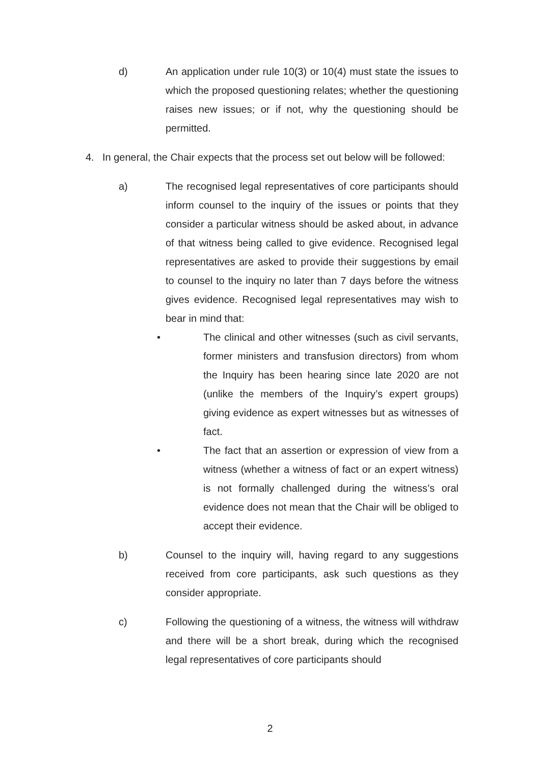d) An application under rule 10(3) or 10(4) must state the issues to which the proposed questioning relates; whether the questioning raises new issues; or if not, why the questioning should be permitted.
4. In general, the Chair expects that the process set out below will be followed:
a) The recognised legal representatives of core participants should inform counsel to the inquiry of the issues or points that they consider a particular witness should be asked about, in advance of that witness being called to give evidence. Recognised legal representatives are asked to provide their suggestions by email to counsel to the inquiry no later than 7 days before the witness gives evidence. Recognised legal representatives may wish to bear in mind that:
• The clinical and other witnesses (such as civil servants, former ministers and transfusion directors) from whom the Inquiry has been hearing since late 2020 are not (unlike the members of the Inquiry’s expert groups) giving evidence as expert witnesses but as witnesses of fact.
• The fact that an assertion or expression of view from a witness (whether a witness of fact or an expert witness) is not formally challenged during the witness’s oral evidence does not mean that the Chair will be obliged to accept their evidence.
b) Counsel to the inquiry will, having regard to any suggestions received from core participants, ask such questions as they consider appropriate.
c) Following the questioning of a witness, the witness will withdraw and there will be a short break, during which the recognised legal representatives of core participants should
2